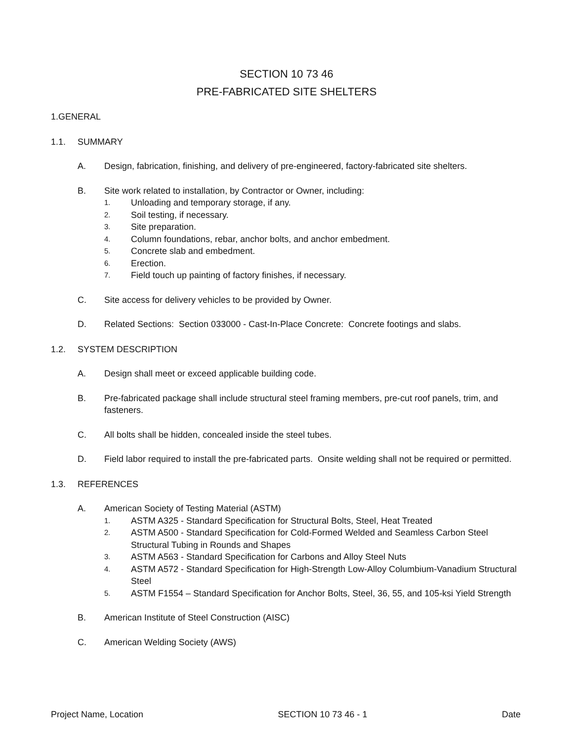SECTION 10 73 46
PRE-FABRICATED SITE SHELTERS
1.GENERAL
1.1. SUMMARY
A. Design, fabrication, finishing, and delivery of pre-engineered, factory-fabricated site shelters.
B. Site work related to installation, by Contractor or Owner, including:
1. Unloading and temporary storage, if any.
2. Soil testing, if necessary.
3. Site preparation.
4. Column foundations, rebar, anchor bolts, and anchor embedment.
5. Concrete slab and embedment.
6. Erection.
7. Field touch up painting of factory finishes, if necessary.
C. Site access for delivery vehicles to be provided by Owner.
D. Related Sections: Section 033000 - Cast-In-Place Concrete: Concrete footings and slabs.
1.2. SYSTEM DESCRIPTION
A. Design shall meet or exceed applicable building code.
B. Pre-fabricated package shall include structural steel framing members, pre-cut roof panels, trim, and fasteners.
C. All bolts shall be hidden, concealed inside the steel tubes.
D. Field labor required to install the pre-fabricated parts. Onsite welding shall not be required or permitted.
1.3. REFERENCES
A. American Society of Testing Material (ASTM)
1. ASTM A325 - Standard Specification for Structural Bolts, Steel, Heat Treated
2. ASTM A500 - Standard Specification for Cold-Formed Welded and Seamless Carbon Steel Structural Tubing in Rounds and Shapes
3. ASTM A563 - Standard Specification for Carbons and Alloy Steel Nuts
4. ASTM A572 - Standard Specification for High-Strength Low-Alloy Columbium-Vanadium Structural Steel
5. ASTM F1554 – Standard Specification for Anchor Bolts, Steel, 36, 55, and 105-ksi Yield Strength
B. American Institute of Steel Construction (AISC)
C. American Welding Society (AWS)
Project Name, Location SECTION 10 73 46 - 1 Date